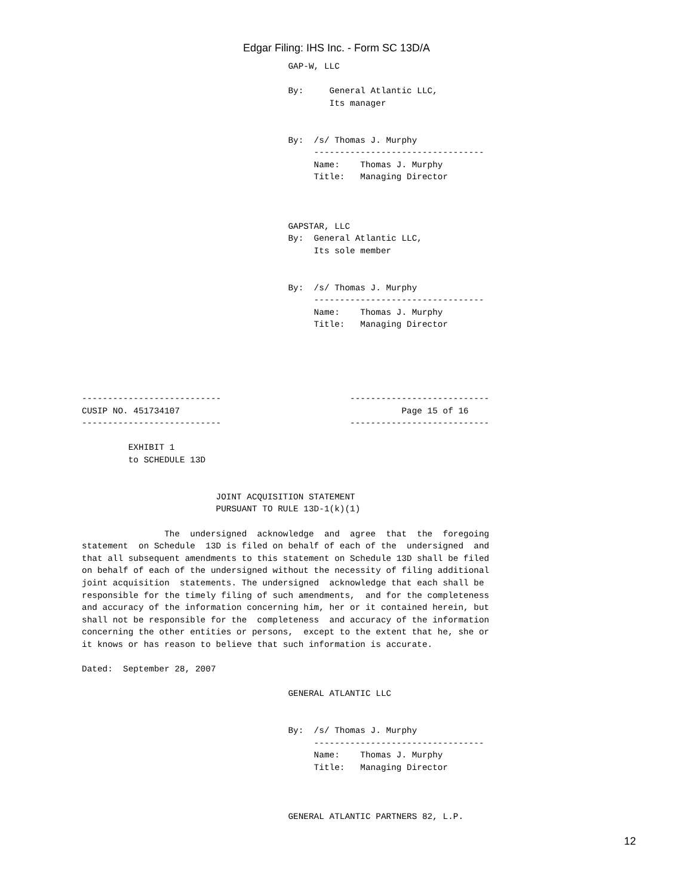Edgar Filing: IHS Inc. - Form SC 13D/A
                                        GAP-W, LLC

                                        By:     General Atlantic LLC,
                                                Its manager


                                        By:  /s/ Thomas J. Murphy
                                             ---------------------------------
                                             Name:    Thomas J. Murphy
                                             Title:   Managing Director



                                        GAPSTAR, LLC
                                        By:  General Atlantic LLC,
                                             Its sole member


                                        By:  /s/ Thomas J. Murphy
                                             ---------------------------------
                                             Name:    Thomas J. Murphy
                                             Title:   Managing Director





---------------------------                         ---------------------------
CUSIP NO. 451734107                                           Page 15 of 16
---------------------------                         ---------------------------

         EXHIBIT 1
         to SCHEDULE 13D


                          JOINT ACQUISITION STATEMENT
                          PURSUANT TO RULE 13D-1(k)(1)

                The  undersigned  acknowledge  and  agree  that  the  foregoing
statement  on Schedule  13D is filed on behalf of each of the  undersigned  and
that all subsequent amendments to this statement on Schedule 13D shall be filed
on behalf of each of the undersigned without the necessity of filing additional
joint acquisition  statements. The undersigned  acknowledge that each shall be
responsible for the timely filing of such amendments,  and for the completeness
and accuracy of the information concerning him, her or it contained herein, but
shall not be responsible for the  completeness  and accuracy of the information
concerning the other entities or persons,  except to the extent that he, she or
it knows or has reason to believe that such information is accurate.

Dated:  September 28, 2007

                                        GENERAL ATLANTIC LLC


                                        By:  /s/ Thomas J. Murphy
                                             ---------------------------------
                                             Name:    Thomas J. Murphy
                                             Title:   Managing Director



                                        GENERAL ATLANTIC PARTNERS 82, L.P.
12